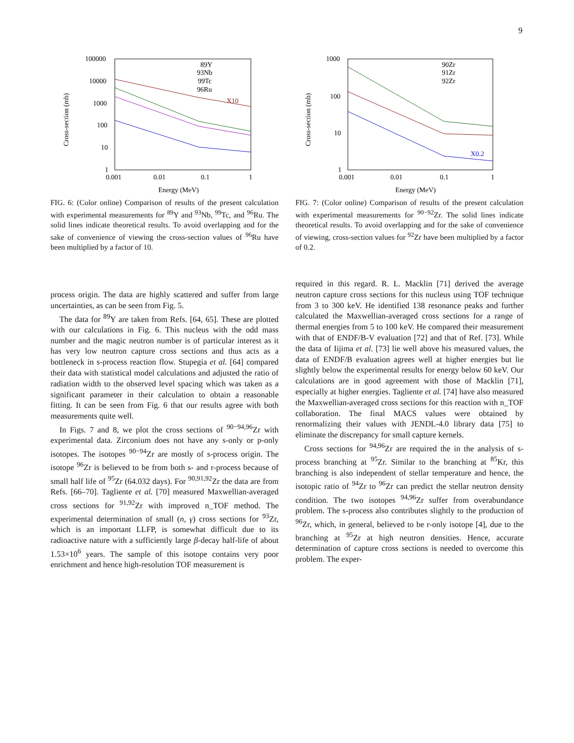9
100000
10000
1000
100
10
1
0.001
0.01
0.1
1
Energy (MeV)
Cross-section (mb)
89Y
93Nb
99Tc
96Ru
X10
FIG. 6: (Color online) Comparison of results of the present calculation with experimental measurements for <sup>89</sup>Y and <sup>93</sup>Nb, <sup>99</sup>Tc, and <sup>96</sup>Ru. The solid lines indicate theoretical results. To avoid overlapping and for the sake of convenience of viewing the cross-section values of <sup>96</sup>Ru have been multiplied by a factor of 10.
1000
100
10
1
0.001
0.01
0.1
1
Energy (MeV)
Cross-section (mb)
90Zr
91Zr
92Zr
X0.2
FIG. 7: (Color online) Comparison of results of the present calculation with experimental measurements for <sup>90−92</sup>Zr. The solid lines indicate theoretical results. To avoid overlapping and for the sake of convenience of viewing, cross-section values for <sup>92</sup>Zr have been multiplied by a factor of 0.2.
process origin. The data are highly scattered and suffer from large uncertainties, as can be seen from Fig. 5.
The data for <sup>89</sup>Y are taken from Refs. [64, 65]. These are plotted with our calculations in Fig. 6. This nucleus with the odd mass number and the magic neutron number is of particular interest as it has very low neutron capture cross sections and thus acts as a bottleneck in s-process reaction flow. Stupegia et al. [64] compared their data with statistical model calculations and adjusted the ratio of radiation width to the observed level spacing which was taken as a significant parameter in their calculation to obtain a reasonable fitting. It can be seen from Fig. 6 that our results agree with both measurements quite well.
In Figs. 7 and 8, we plot the cross sections of <sup>90−94,96</sup>Zr with experimental data. Zirconium does not have any s-only or p-only isotopes. The isotopes <sup>90−94</sup>Zr are mostly of s-process origin. The isotope <sup>96</sup>Zr is believed to be from both s- and r-process because of small half life of <sup>95</sup>Zr (64.032 days). For <sup>90,91,92</sup>Zr the data are from Refs. [66–70]. Tagliente et al. [70] measured Maxwellian-averaged cross sections for <sup>91,92</sup>Zr with improved n_TOF method. The experimental determination of small (n, γ) cross sections for <sup>93</sup>Zr, which is an important LLFP, is somewhat difficult due to its radioactive nature with a sufficiently large β-decay half-life of about 1.53×10<sup>6</sup> years. The sample of this isotope contains very poor enrichment and hence high-resolution TOF measurement is
required in this regard. R. L. Macklin [71] derived the average neutron capture cross sections for this nucleus using TOF technique from 3 to 300 keV. He identified 138 resonance peaks and further calculated the Maxwellian-averaged cross sections for a range of thermal energies from 5 to 100 keV. He compared their measurement with that of ENDF/B-V evaluation [72] and that of Ref. [73]. While the data of Iijima et al. [73] lie well above his measured values, the data of ENDF/B evaluation agrees well at higher energies but lie slightly below the experimental results for energy below 60 keV. Our calculations are in good agreement with those of Macklin [71], especially at higher energies. Tagliente et al. [74] have also measured the Maxwellian-averaged cross sections for this reaction with n_TOF collaboration. The final MACS values were obtained by renormalizing their values with JENDL-4.0 library data [75] to eliminate the discrepancy for small capture kernels.
Cross sections for <sup>94,96</sup>Zr are required the in the analysis of s-process branching at <sup>95</sup>Zr. Similar to the branching at <sup>85</sup>Kr, this branching is also independent of stellar temperature and hence, the isotopic ratio of <sup>94</sup>Zr to <sup>96</sup>Zr can predict the stellar neutron density condition. The two isotopes <sup>94,96</sup>Zr suffer from overabundance problem. The s-process also contributes slightly to the production of <sup>96</sup>Zr, which, in general, believed to be r-only isotope [4], due to the branching at <sup>95</sup>Zr at high neutron densities. Hence, accurate determination of capture cross sections is needed to overcome this problem. The exper-